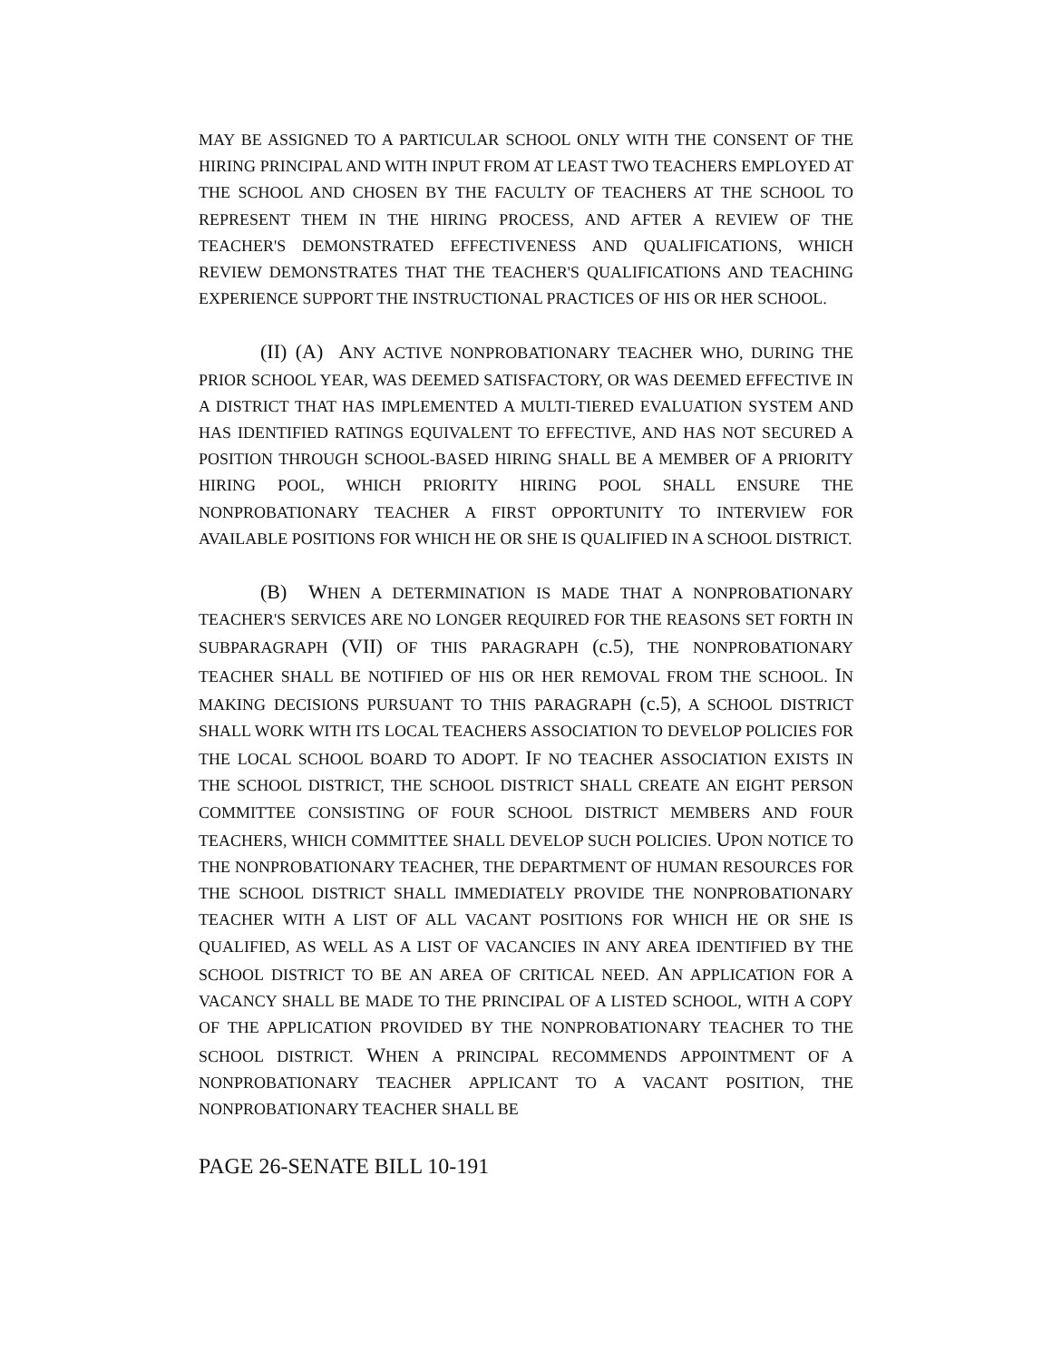MAY BE ASSIGNED TO A PARTICULAR SCHOOL ONLY WITH THE CONSENT OF THE HIRING PRINCIPAL AND WITH INPUT FROM AT LEAST TWO TEACHERS EMPLOYED AT THE SCHOOL AND CHOSEN BY THE FACULTY OF TEACHERS AT THE SCHOOL TO REPRESENT THEM IN THE HIRING PROCESS, AND AFTER A REVIEW OF THE TEACHER'S DEMONSTRATED EFFECTIVENESS AND QUALIFICATIONS, WHICH REVIEW DEMONSTRATES THAT THE TEACHER'S QUALIFICATIONS AND TEACHING EXPERIENCE SUPPORT THE INSTRUCTIONAL PRACTICES OF HIS OR HER SCHOOL.
(II) (A) ANY ACTIVE NONPROBATIONARY TEACHER WHO, DURING THE PRIOR SCHOOL YEAR, WAS DEEMED SATISFACTORY, OR WAS DEEMED EFFECTIVE IN A DISTRICT THAT HAS IMPLEMENTED A MULTI-TIERED EVALUATION SYSTEM AND HAS IDENTIFIED RATINGS EQUIVALENT TO EFFECTIVE, AND HAS NOT SECURED A POSITION THROUGH SCHOOL-BASED HIRING SHALL BE A MEMBER OF A PRIORITY HIRING POOL, WHICH PRIORITY HIRING POOL SHALL ENSURE THE NONPROBATIONARY TEACHER A FIRST OPPORTUNITY TO INTERVIEW FOR AVAILABLE POSITIONS FOR WHICH HE OR SHE IS QUALIFIED IN A SCHOOL DISTRICT.
(B) WHEN A DETERMINATION IS MADE THAT A NONPROBATIONARY TEACHER'S SERVICES ARE NO LONGER REQUIRED FOR THE REASONS SET FORTH IN SUBPARAGRAPH (VII) OF THIS PARAGRAPH (c.5), THE NONPROBATIONARY TEACHER SHALL BE NOTIFIED OF HIS OR HER REMOVAL FROM THE SCHOOL. IN MAKING DECISIONS PURSUANT TO THIS PARAGRAPH (c.5), A SCHOOL DISTRICT SHALL WORK WITH ITS LOCAL TEACHERS ASSOCIATION TO DEVELOP POLICIES FOR THE LOCAL SCHOOL BOARD TO ADOPT. IF NO TEACHER ASSOCIATION EXISTS IN THE SCHOOL DISTRICT, THE SCHOOL DISTRICT SHALL CREATE AN EIGHT PERSON COMMITTEE CONSISTING OF FOUR SCHOOL DISTRICT MEMBERS AND FOUR TEACHERS, WHICH COMMITTEE SHALL DEVELOP SUCH POLICIES. UPON NOTICE TO THE NONPROBATIONARY TEACHER, THE DEPARTMENT OF HUMAN RESOURCES FOR THE SCHOOL DISTRICT SHALL IMMEDIATELY PROVIDE THE NONPROBATIONARY TEACHER WITH A LIST OF ALL VACANT POSITIONS FOR WHICH HE OR SHE IS QUALIFIED, AS WELL AS A LIST OF VACANCIES IN ANY AREA IDENTIFIED BY THE SCHOOL DISTRICT TO BE AN AREA OF CRITICAL NEED. AN APPLICATION FOR A VACANCY SHALL BE MADE TO THE PRINCIPAL OF A LISTED SCHOOL, WITH A COPY OF THE APPLICATION PROVIDED BY THE NONPROBATIONARY TEACHER TO THE SCHOOL DISTRICT. WHEN A PRINCIPAL RECOMMENDS APPOINTMENT OF A NONPROBATIONARY TEACHER APPLICANT TO A VACANT POSITION, THE NONPROBATIONARY TEACHER SHALL BE
PAGE 26-SENATE BILL 10-191